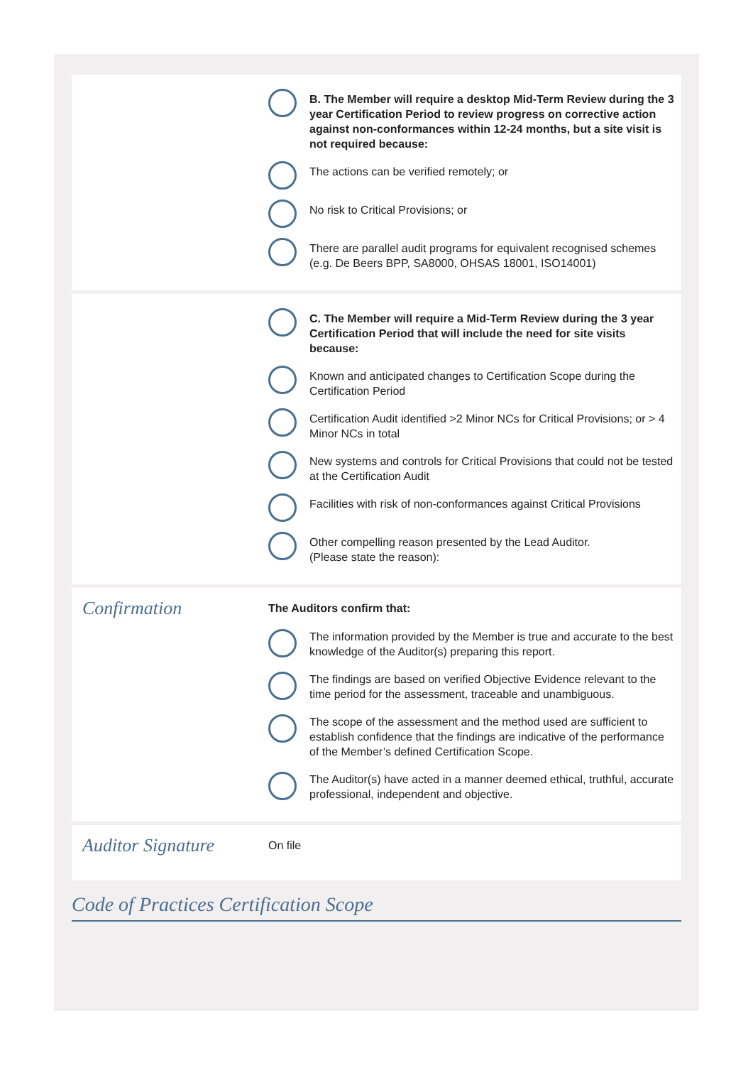B. The Member will require a desktop Mid-Term Review during the 3 year Certification Period to review progress on corrective action against non-conformances within 12-24 months, but a site visit is not required because:
The actions can be verified remotely; or
No risk to Critical Provisions; or
There are parallel audit programs for equivalent recognised schemes (e.g. De Beers BPP, SA8000, OHSAS 18001, ISO14001)
C. The Member will require a Mid-Term Review during the 3 year Certification Period that will include the need for site visits because:
Known and anticipated changes to Certification Scope during the Certification Period
Certification Audit identified >2 Minor NCs for Critical Provisions; or > 4 Minor NCs in total
New systems and controls for Critical Provisions that could not be tested at the Certification Audit
Facilities with risk of non-conformances against Critical Provisions
Other compelling reason presented by the Lead Auditor.
(Please state the reason):
Confirmation
The Auditors confirm that:
The information provided by the Member is true and accurate to the best knowledge of the Auditor(s) preparing this report.
The findings are based on verified Objective Evidence relevant to the time period for the assessment, traceable and unambiguous.
The scope of the assessment and the method used are sufficient to establish confidence that the findings are indicative of the performance of the Member’s defined Certification Scope.
The Auditor(s) have acted in a manner deemed ethical, truthful, accurate professional, independent and objective.
Auditor Signature
On file
Code of Practices Certification Scope